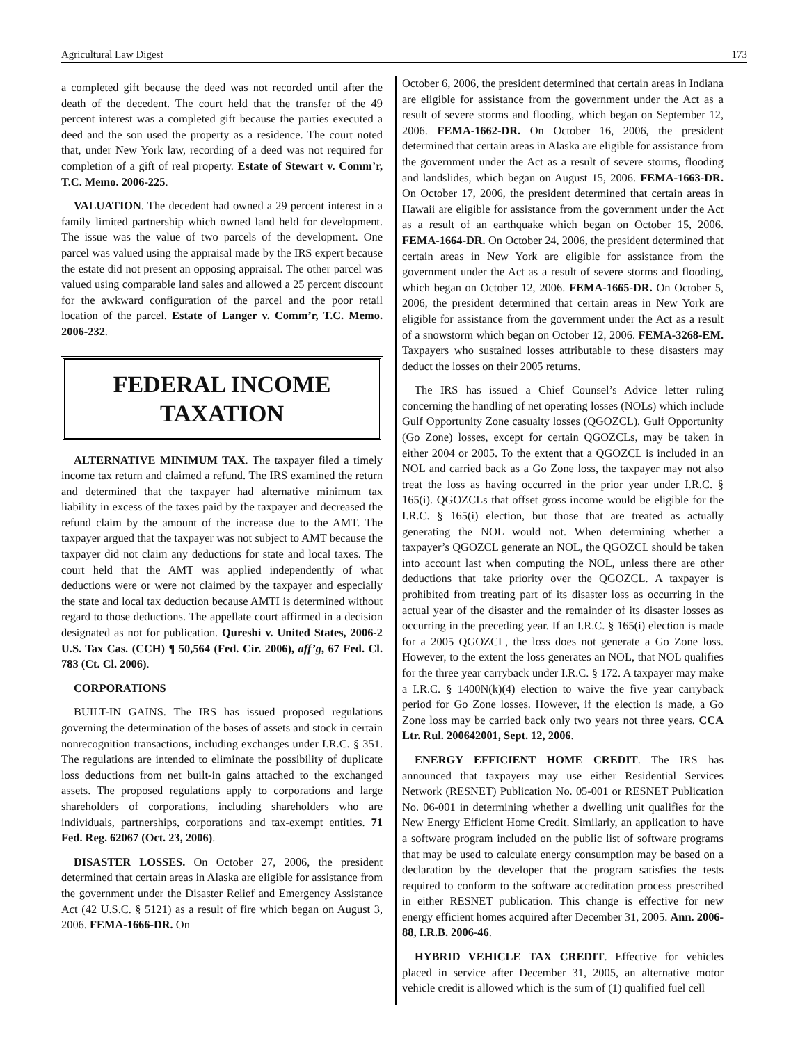Agricultural Law Digest 173
a completed gift because the deed was not recorded until after the death of the decedent. The court held that the transfer of the 49 percent interest was a completed gift because the parties executed a deed and the son used the property as a residence. The court noted that, under New York law, recording of a deed was not required for completion of a gift of real property. Estate of Stewart v. Comm’r, T.C. Memo. 2006-225.
VALUATION. The decedent had owned a 29 percent interest in a family limited partnership which owned land held for development. The issue was the value of two parcels of the development. One parcel was valued using the appraisal made by the IRS expert because the estate did not present an opposing appraisal. The other parcel was valued using comparable land sales and allowed a 25 percent discount for the awkward configuration of the parcel and the poor retail location of the parcel. Estate of Langer v. Comm’r, T.C. Memo. 2006-232.
FEDERAL INCOME
TAXATION
ALTERNATIVE MINIMUM TAX. The taxpayer filed a timely income tax return and claimed a refund. The IRS examined the return and determined that the taxpayer had alternative minimum tax liability in excess of the taxes paid by the taxpayer and decreased the refund claim by the amount of the increase due to the AMT. The taxpayer argued that the taxpayer was not subject to AMT because the taxpayer did not claim any deductions for state and local taxes. The court held that the AMT was applied independently of what deductions were or were not claimed by the taxpayer and especially the state and local tax deduction because AMTI is determined without regard to those deductions. The appellate court affirmed in a decision designated as not for publication. Qureshi v. United States, 2006-2 U.S. Tax Cas. (CCH) ¶ 50,564 (Fed. Cir. 2006), aff’g, 67 Fed. Cl. 783 (Ct. Cl. 2006).
CORPORATIONS
BUILT-IN GAINS. The IRS has issued proposed regulations governing the determination of the bases of assets and stock in certain nonrecognition transactions, including exchanges under I.R.C. § 351. The regulations are intended to eliminate the possibility of duplicate loss deductions from net built-in gains attached to the exchanged assets. The proposed regulations apply to corporations and large shareholders of corporations, including shareholders who are individuals, partnerships, corporations and tax-exempt entities. 71 Fed. Reg. 62067 (Oct. 23, 2006).
DISASTER LOSSES. On October 27, 2006, the president determined that certain areas in Alaska are eligible for assistance from the government under the Disaster Relief and Emergency Assistance Act (42 U.S.C. § 5121) as a result of fire which began on August 3, 2006. FEMA-1666-DR. On
October 6, 2006, the president determined that certain areas in Indiana are eligible for assistance from the government under the Act as a result of severe storms and flooding, which began on September 12, 2006. FEMA-1662-DR. On October 16, 2006, the president determined that certain areas in Alaska are eligible for assistance from the government under the Act as a result of severe storms, flooding and landslides, which began on August 15, 2006. FEMA-1663-DR. On October 17, 2006, the president determined that certain areas in Hawaii are eligible for assistance from the government under the Act as a result of an earthquake which began on October 15, 2006. FEMA-1664-DR. On October 24, 2006, the president determined that certain areas in New York are eligible for assistance from the government under the Act as a result of severe storms and flooding, which began on October 12, 2006. FEMA-1665-DR. On October 5, 2006, the president determined that certain areas in New York are eligible for assistance from the government under the Act as a result of a snowstorm which began on October 12, 2006. FEMA-3268-EM. Taxpayers who sustained losses attributable to these disasters may deduct the losses on their 2005 returns.
The IRS has issued a Chief Counsel’s Advice letter ruling concerning the handling of net operating losses (NOLs) which include Gulf Opportunity Zone casualty losses (QGOZCL). Gulf Opportunity (Go Zone) losses, except for certain QGOZCLs, may be taken in either 2004 or 2005. To the extent that a QGOZCL is included in an NOL and carried back as a Go Zone loss, the taxpayer may not also treat the loss as having occurred in the prior year under I.R.C. § 165(i). QGOZCLs that offset gross income would be eligible for the I.R.C. § 165(i) election, but those that are treated as actually generating the NOL would not. When determining whether a taxpayer’s QGOZCL generate an NOL, the QGOZCL should be taken into account last when computing the NOL, unless there are other deductions that take priority over the QGOZCL. A taxpayer is prohibited from treating part of its disaster loss as occurring in the actual year of the disaster and the remainder of its disaster losses as occurring in the preceding year. If an I.R.C. § 165(i) election is made for a 2005 QGOZCL, the loss does not generate a Go Zone loss. However, to the extent the loss generates an NOL, that NOL qualifies for the three year carryback under I.R.C. § 172. A taxpayer may make a I.R.C. § 1400N(k)(4) election to waive the five year carryback period for Go Zone losses. However, if the election is made, a Go Zone loss may be carried back only two years not three years. CCA Ltr. Rul. 200642001, Sept. 12, 2006.
ENERGY EFFICIENT HOME CREDIT. The IRS has announced that taxpayers may use either Residential Services Network (RESNET) Publication No. 05-001 or RESNET Publication No. 06-001 in determining whether a dwelling unit qualifies for the New Energy Efficient Home Credit. Similarly, an application to have a software program included on the public list of software programs that may be used to calculate energy consumption may be based on a declaration by the developer that the program satisfies the tests required to conform to the software accreditation process prescribed in either RESNET publication. This change is effective for new energy efficient homes acquired after December 31, 2005. Ann. 2006-88, I.R.B. 2006-46.
HYBRID VEHICLE TAX CREDIT. Effective for vehicles placed in service after December 31, 2005, an alternative motor vehicle credit is allowed which is the sum of (1) qualified fuel cell